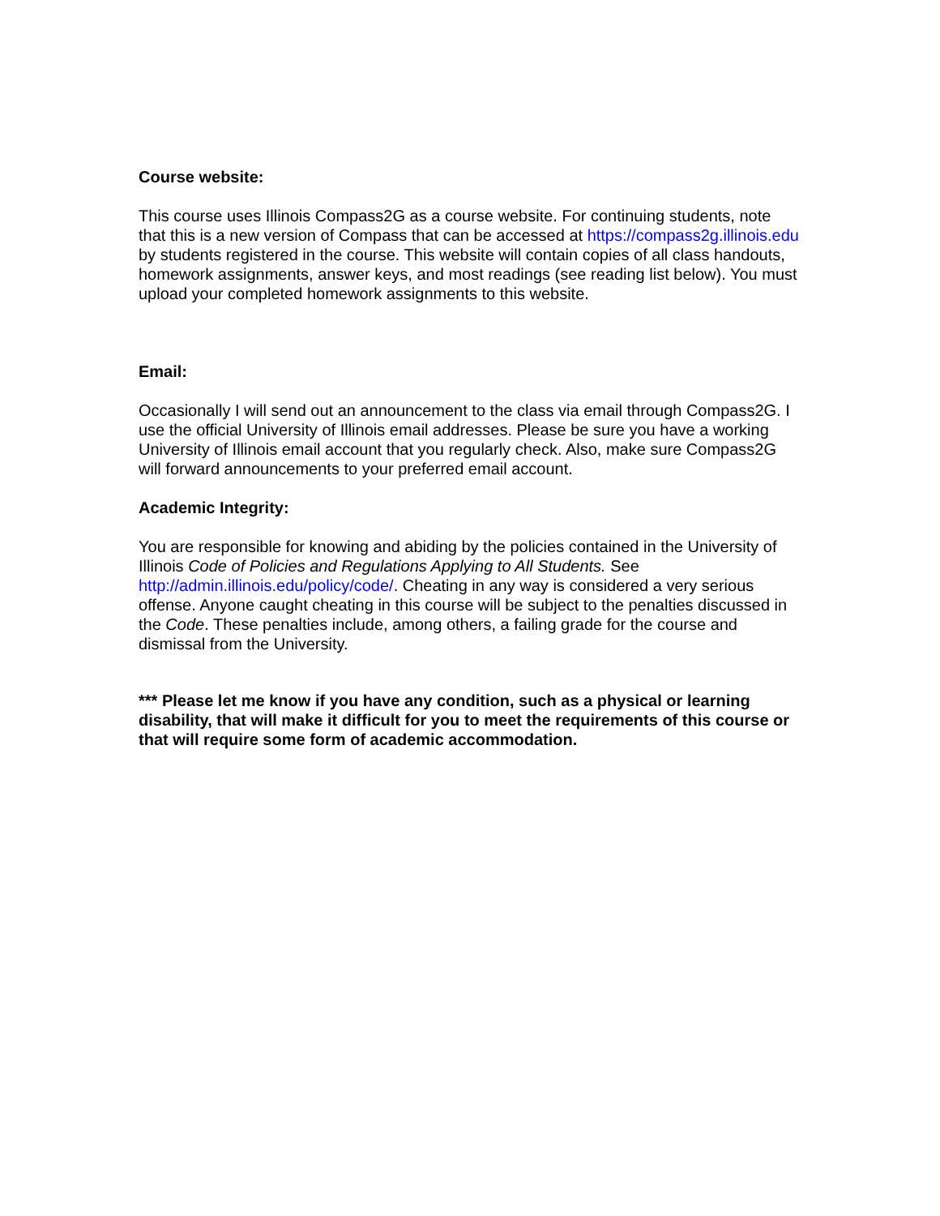Course website:
This course uses Illinois Compass2G as a course website. For continuing students, note that this is a new version of Compass that can be accessed at https://compass2g.illinois.edu by students registered in the course. This website will contain copies of all class handouts, homework assignments, answer keys, and most readings (see reading list below). You must upload your completed homework assignments to this website.
Email:
Occasionally I will send out an announcement to the class via email through Compass2G. I use the official University of Illinois email addresses. Please be sure you have a working University of Illinois email account that you regularly check. Also, make sure Compass2G will forward announcements to your preferred email account.
Academic Integrity:
You are responsible for knowing and abiding by the policies contained in the University of Illinois Code of Policies and Regulations Applying to All Students. See http://admin.illinois.edu/policy/code/. Cheating in any way is considered a very serious offense. Anyone caught cheating in this course will be subject to the penalties discussed in the Code. These penalties include, among others, a failing grade for the course and dismissal from the University.
*** Please let me know if you have any condition, such as a physical or learning disability, that will make it difficult for you to meet the requirements of this course or that will require some form of academic accommodation.